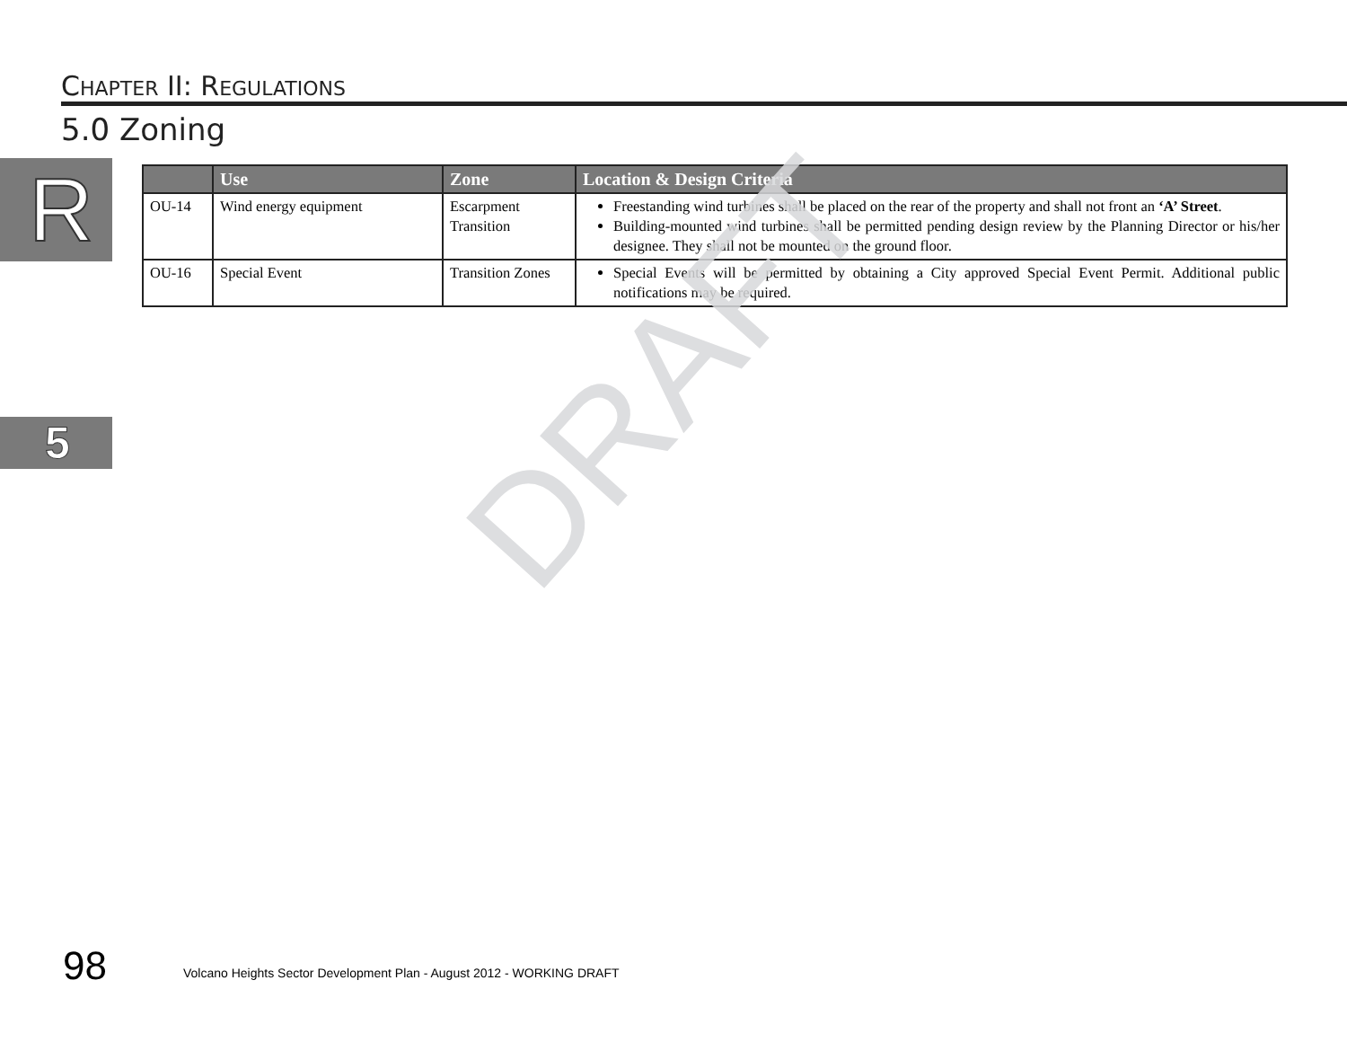CHAPTER II: REGULATIONS
5.0 Zoning
R
5
| | Use | Zone | Location & Design Criteria |
| --- | --- | --- | --- |
| OU-14 | Wind energy equipment | Escarpment Transition | Freestanding wind turbines shall be placed on the rear of the property and shall not front an ‘A’ Street . Building-mounted wind turbines shall be permitted pending design review by the Planning Director or his/her designee. They shall not be mounted on the ground floor. |
| OU-16 | Special Event | Transition Zones | Special Events will be permitted by obtaining a City approved Special Event Permit. Additional public notifications may be required. |
DRAFT
98
Volcano Heights Sector Development Plan - August 2012 - WORKING DRAFT